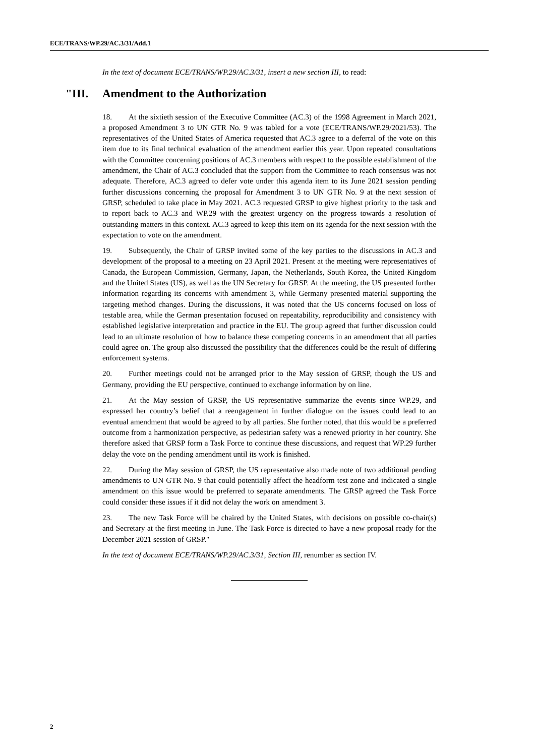ECE/TRANS/WP.29/AC.3/31/Add.1
In the text of document ECE/TRANS/WP.29/AC.3/31, insert a new section III, to read:
"III. Amendment to the Authorization
18. At the sixtieth session of the Executive Committee (AC.3) of the 1998 Agreement in March 2021, a proposed Amendment 3 to UN GTR No. 9 was tabled for a vote (ECE/TRANS/WP.29/2021/53). The representatives of the United States of America requested that AC.3 agree to a deferral of the vote on this item due to its final technical evaluation of the amendment earlier this year. Upon repeated consultations with the Committee concerning positions of AC.3 members with respect to the possible establishment of the amendment, the Chair of AC.3 concluded that the support from the Committee to reach consensus was not adequate. Therefore, AC.3 agreed to defer vote under this agenda item to its June 2021 session pending further discussions concerning the proposal for Amendment 3 to UN GTR No. 9 at the next session of GRSP, scheduled to take place in May 2021. AC.3 requested GRSP to give highest priority to the task and to report back to AC.3 and WP.29 with the greatest urgency on the progress towards a resolution of outstanding matters in this context. AC.3 agreed to keep this item on its agenda for the next session with the expectation to vote on the amendment.
19. Subsequently, the Chair of GRSP invited some of the key parties to the discussions in AC.3 and development of the proposal to a meeting on 23 April 2021. Present at the meeting were representatives of Canada, the European Commission, Germany, Japan, the Netherlands, South Korea, the United Kingdom and the United States (US), as well as the UN Secretary for GRSP. At the meeting, the US presented further information regarding its concerns with amendment 3, while Germany presented material supporting the targeting method changes. During the discussions, it was noted that the US concerns focused on loss of testable area, while the German presentation focused on repeatability, reproducibility and consistency with established legislative interpretation and practice in the EU. The group agreed that further discussion could lead to an ultimate resolution of how to balance these competing concerns in an amendment that all parties could agree on. The group also discussed the possibility that the differences could be the result of differing enforcement systems.
20. Further meetings could not be arranged prior to the May session of GRSP, though the US and Germany, providing the EU perspective, continued to exchange information by on line.
21. At the May session of GRSP, the US representative summarize the events since WP.29, and expressed her country’s belief that a reengagement in further dialogue on the issues could lead to an eventual amendment that would be agreed to by all parties. She further noted, that this would be a preferred outcome from a harmonization perspective, as pedestrian safety was a renewed priority in her country. She therefore asked that GRSP form a Task Force to continue these discussions, and request that WP.29 further delay the vote on the pending amendment until its work is finished.
22. During the May session of GRSP, the US representative also made note of two additional pending amendments to UN GTR No. 9 that could potentially affect the headform test zone and indicated a single amendment on this issue would be preferred to separate amendments. The GRSP agreed the Task Force could consider these issues if it did not delay the work on amendment 3.
23. The new Task Force will be chaired by the United States, with decisions on possible co-chair(s) and Secretary at the first meeting in June. The Task Force is directed to have a new proposal ready for the December 2021 session of GRSP."
In the text of document ECE/TRANS/WP.29/AC.3/31, Section III, renumber as section IV.
2